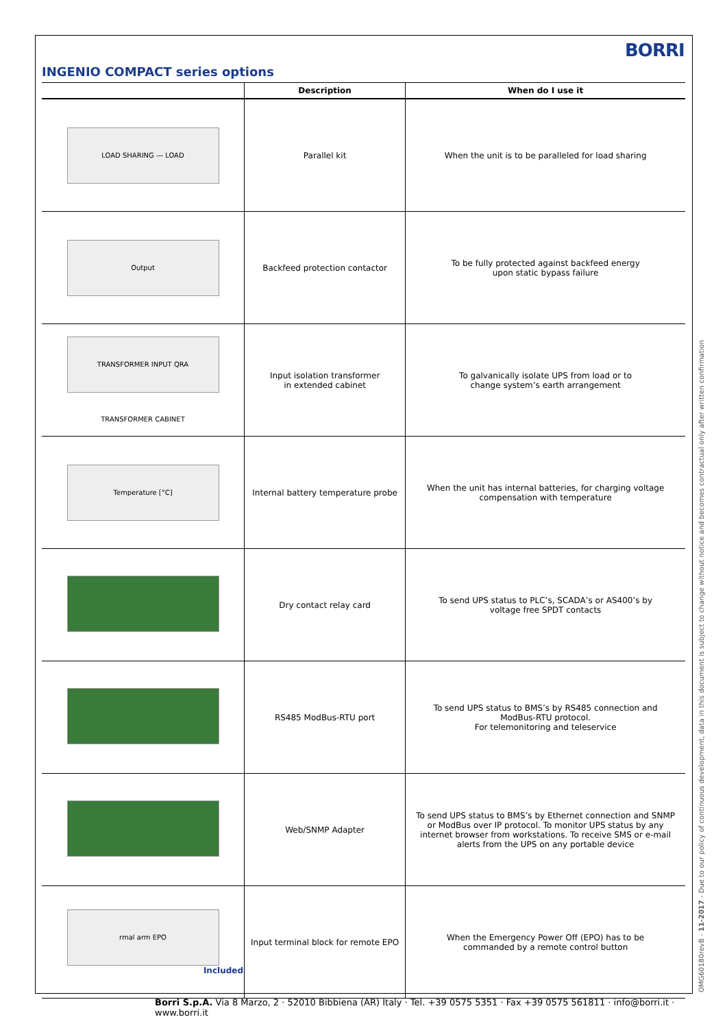BORRI
INGENIO COMPACT series options
| | Description | When do I use it |
| --- | --- | --- |
| LOAD SHARING — LOAD | Parallel kit | When the unit is to be paralleled for load sharing |
| Output | Backfeed protection contactor | To be fully protected against backfeed energy upon static bypass failure |
| TRANSFORMER INPUT QRA TRANSFORMER CABINET | Input isolation transformer in extended cabinet | To galvanically isolate UPS from load or to change system’s earth arrangement |
| Temperature [°C] | Internal battery temperature probe | When the unit has internal batteries, for charging voltage compensation with temperature |
| | Dry contact relay card | To send UPS status to PLC’s, SCADA’s or AS400’s by voltage free SPDT contacts |
| | RS485 ModBus-RTU port | To send UPS status to BMS’s by RS485 connection and ModBus-RTU protocol. For telemonitoring and teleservice |
| | Web/SNMP Adapter | To send UPS status to BMS’s by Ethernet connection and SNMP or ModBus over IP protocol. To monitor UPS status by any internet browser from workstations. To receive SMS or e-mail alerts from the UPS on any portable device |
| rmal arm EPO Included | Input terminal block for remote EPO | When the Emergency Power Off (EPO) has to be commanded by a remote control button |
OMG60180revB - 11-2017 - Due to our policy of continuous development, data in this document is subject to change without notice and becomes contractual only after written confirmation
Borri S.p.A. Via 8 Marzo, 2 · 52010 Bibbiena (AR) Italy · Tel. +39 0575 5351 · Fax +39 0575 561811 · info@borri.it · www.borri.it